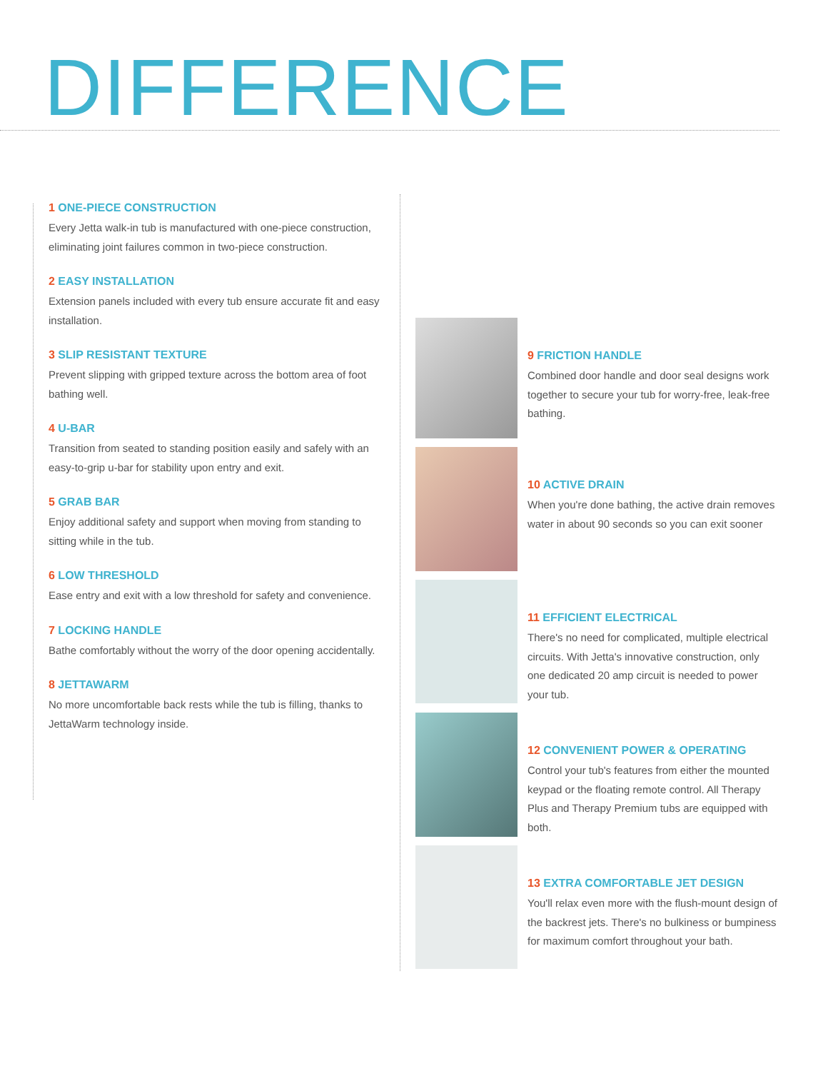DIFFERENCE
1 ONE-PIECE CONSTRUCTION
Every Jetta walk-in tub is manufactured with one-piece construction, eliminating joint failures common in two-piece construction.
2 EASY INSTALLATION
Extension panels included with every tub ensure accurate fit and easy installation.
3 SLIP RESISTANT TEXTURE
Prevent slipping with gripped texture across the bottom area of foot bathing well.
4 U-BAR
Transition from seated to standing position easily and safely with an easy-to-grip u-bar for stability upon entry and exit.
5 GRAB BAR
Enjoy additional safety and support when moving from standing to sitting while in the tub.
6 LOW THRESHOLD
Ease entry and exit with a low threshold for safety and convenience.
7 LOCKING HANDLE
Bathe comfortably without the worry of the door opening accidentally.
8 JETTAWARM
No more uncomfortable back rests while the tub is filling, thanks to JettaWarm technology inside.
9 FRICTION HANDLE
Combined door handle and door seal designs work together to secure your tub for worry-free, leak-free bathing.
10 ACTIVE DRAIN
When you're done bathing, the active drain removes water in about 90 seconds so you can exit sooner
11 EFFICIENT ELECTRICAL
There's no need for complicated, multiple electrical circuits. With Jetta's innovative construction, only one dedicated 20 amp circuit is needed to power your tub.
12 CONVENIENT POWER & OPERATING
Control your tub's features from either the mounted keypad or the floating remote control. All Therapy Plus and Therapy Premium tubs are equipped with both.
13 EXTRA COMFORTABLE JET DESIGN
You'll relax even more with the flush-mount design of the backrest jets. There's no bulkiness or bumpiness for maximum comfort throughout your bath.